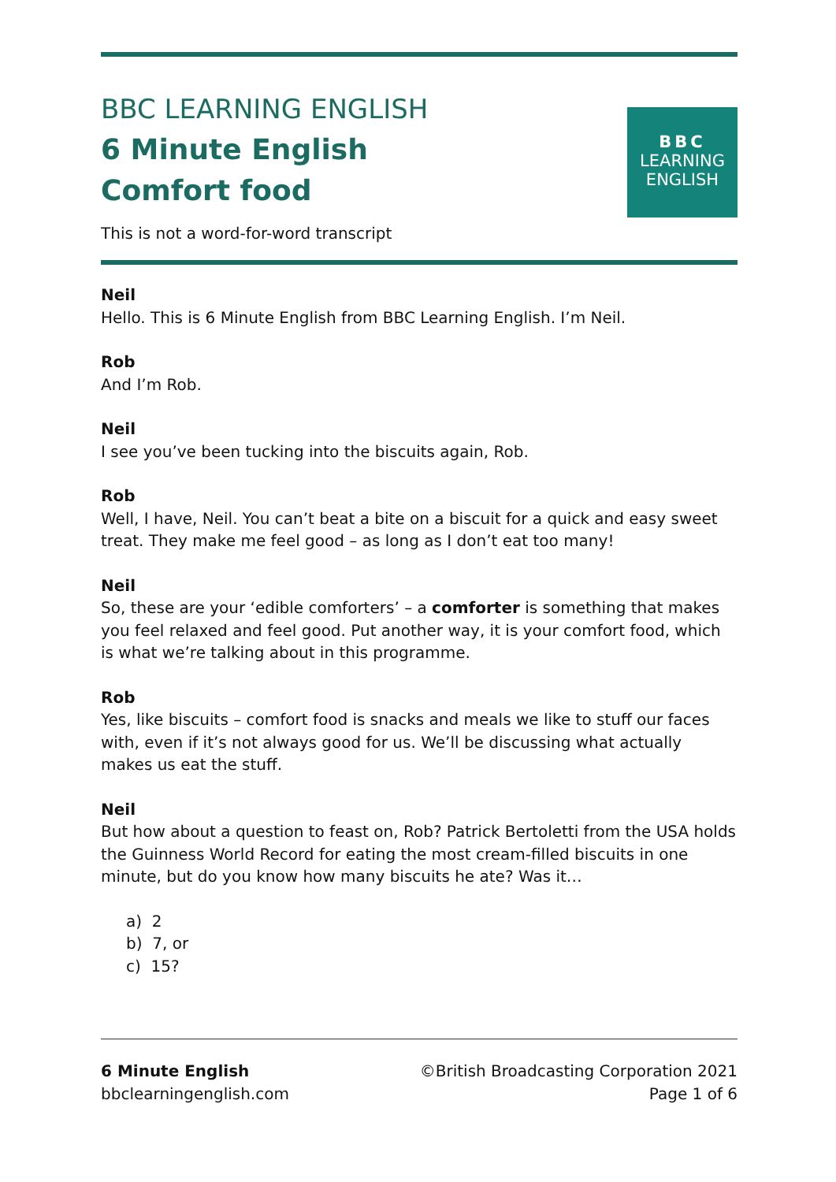BBC LEARNING ENGLISH
6 Minute English
Comfort food
This is not a word-for-word transcript
BBC
LEARNING
ENGLISH
Neil
Hello. This is 6 Minute English from BBC Learning English. I’m Neil.
Rob
And I’m Rob.
Neil
I see you’ve been tucking into the biscuits again, Rob.
Rob
Well, I have, Neil. You can’t beat a bite on a biscuit for a quick and easy sweet treat. They make me feel good – as long as I don’t eat too many!
Neil
So, these are your ‘edible comforters’ – a comforter is something that makes you feel relaxed and feel good. Put another way, it is your comfort food, which is what we’re talking about in this programme.
Rob
Yes, like biscuits – comfort food is snacks and meals we like to stuff our faces with, even if it’s not always good for us. We’ll be discussing what actually makes us eat the stuff.
Neil
But how about a question to feast on, Rob? Patrick Bertoletti from the USA holds the Guinness World Record for eating the most cream-filled biscuits in one minute, but do you know how many biscuits he ate? Was it…
a) 2
b) 7, or
c) 15?
6 Minute English
bbclearningenglish.com
©British Broadcasting Corporation 2021
Page 1 of 6